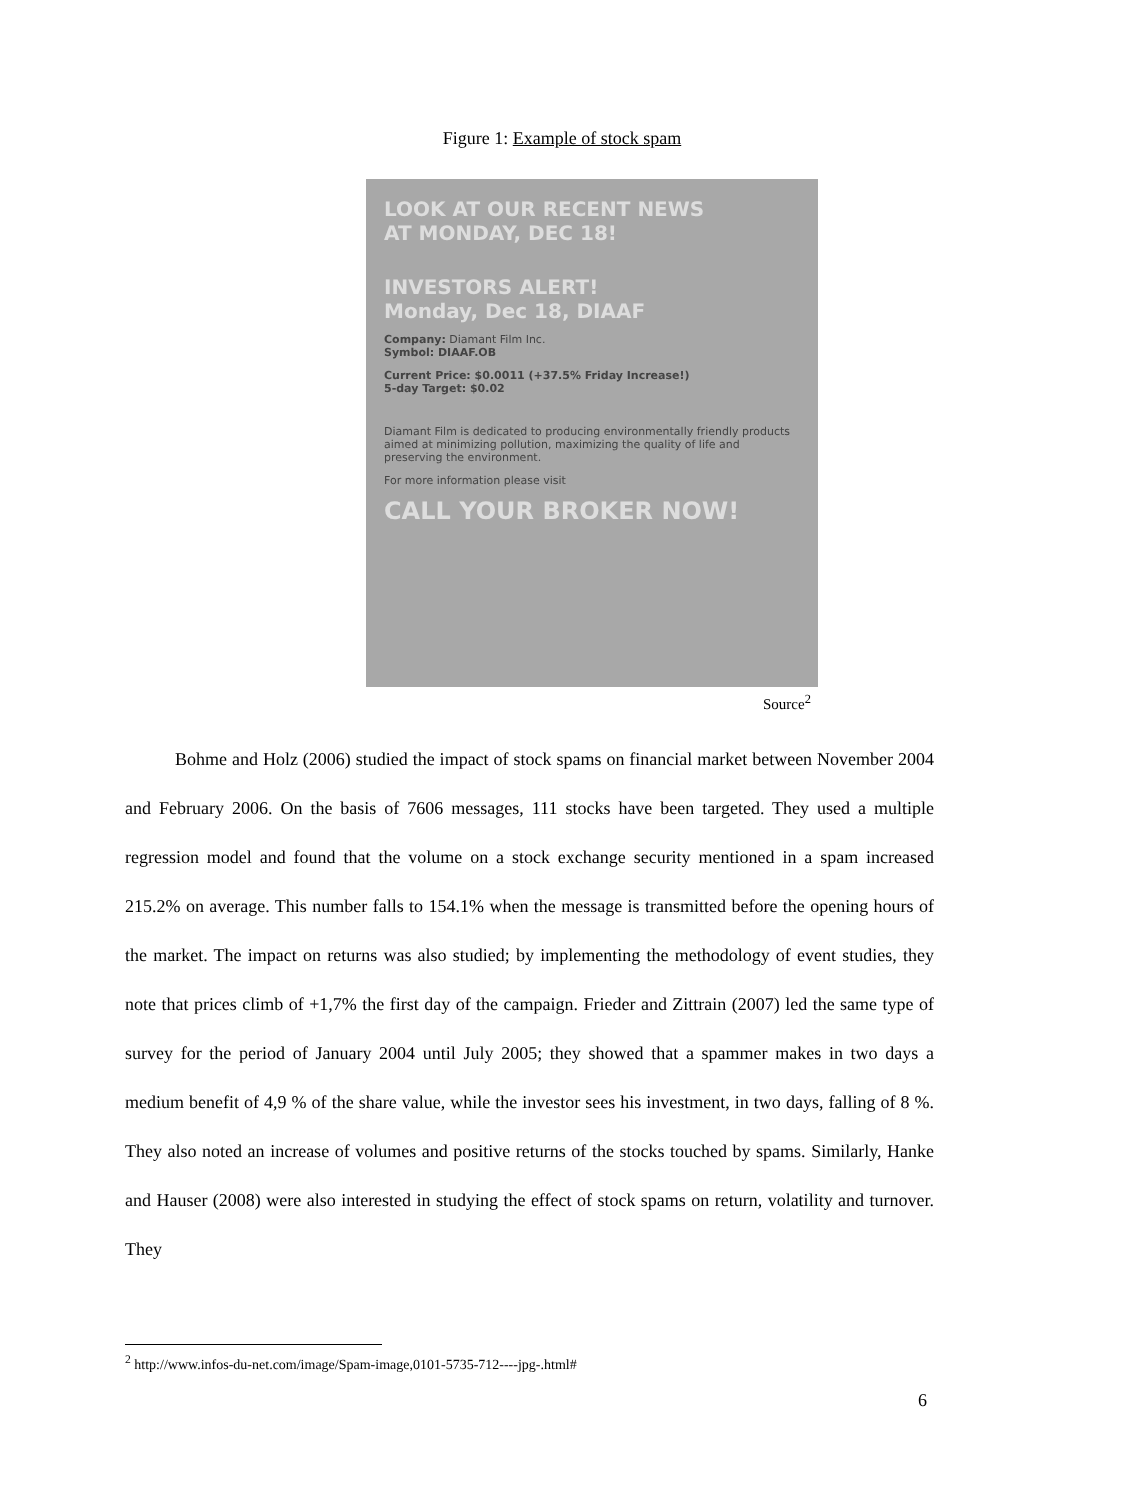Figure 1: Example of stock spam
LOOK AT OUR RECENT NEWS
AT MONDAY, DEC 18!
INVESTORS ALERT!
Monday, Dec 18, DIAAF
Company: Diamant Film Inc.
Symbol: DIAAF.OB
Current Price: $0.0011 (+37.5% Friday Increase!)
5-day Target: $0.02
Diamant Film is dedicated to producing environmentally friendly products aimed at minimizing pollution, maximizing the quality of life and preserving the environment.
For more information please visit
CALL YOUR BROKER NOW!
Source<sup>2</sup>
Bohme and Holz (2006) studied the impact of stock spams on financial market between November 2004 and February 2006. On the basis of 7606 messages, 111 stocks have been targeted. They used a multiple regression model and found that the volume on a stock exchange security mentioned in a spam increased 215.2% on average. This number falls to 154.1% when the message is transmitted before the opening hours of the market. The impact on returns was also studied; by implementing the methodology of event studies, they note that prices climb of +1,7% the first day of the campaign. Frieder and Zittrain (2007) led the same type of survey for the period of January 2004 until July 2005; they showed that a spammer makes in two days a medium benefit of 4,9 % of the share value, while the investor sees his investment, in two days, falling of 8 %. They also noted an increase of volumes and positive returns of the stocks touched by spams. Similarly, Hanke and Hauser (2008) were also interested in studying the effect of stock spams on return, volatility and turnover. They
<sup>2</sup> http://www.infos-du-net.com/image/Spam-image,0101-5735-712----jpg-.html#
6